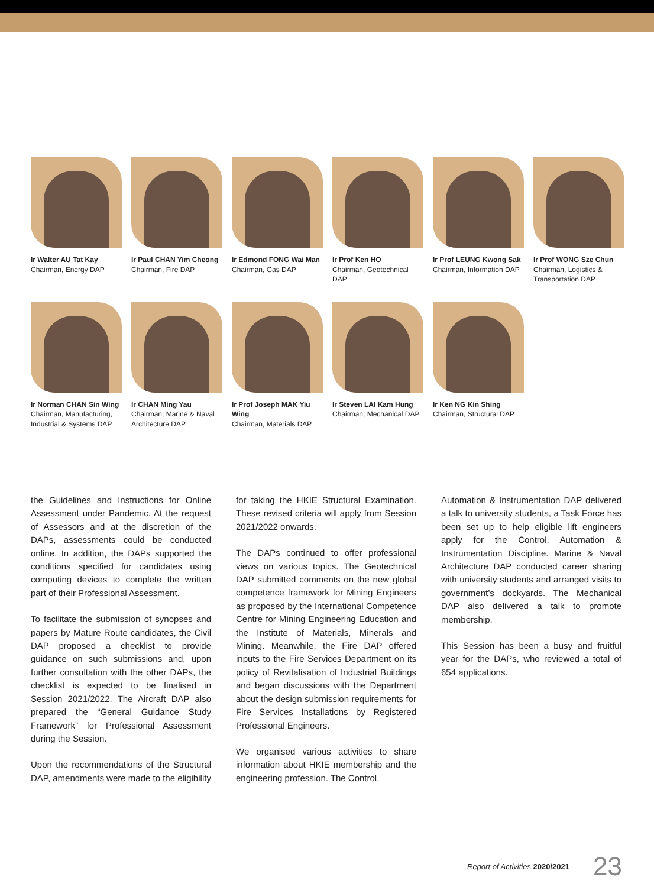Ir Walter AU Tat Kay
Chairman, Energy DAP
Ir Paul CHAN Yim Cheong
Chairman, Fire DAP
Ir Edmond FONG Wai Man
Chairman, Gas DAP
Ir Prof Ken HO
Chairman, Geotechnical DAP
Ir Prof LEUNG Kwong Sak
Chairman, Information DAP
Ir Prof WONG Sze Chun
Chairman, Logistics & Transportation DAP
Ir Norman CHAN Sin Wing
Chairman, Manufacturing, Industrial & Systems DAP
Ir CHAN Ming Yau
Chairman, Marine & Naval Architecture DAP
Ir Prof Joseph MAK Yiu Wing
Chairman, Materials DAP
Ir Steven LAI Kam Hung
Chairman, Mechanical DAP
Ir Ken NG Kin Shing
Chairman, Structural DAP
the Guidelines and Instructions for Online Assessment under Pandemic. At the request of Assessors and at the discretion of the DAPs, assessments could be conducted online. In addition, the DAPs supported the conditions specified for candidates using computing devices to complete the written part of their Professional Assessment.
To facilitate the submission of synopses and papers by Mature Route candidates, the Civil DAP proposed a checklist to provide guidance on such submissions and, upon further consultation with the other DAPs, the checklist is expected to be finalised in Session 2021/2022. The Aircraft DAP also prepared the “General Guidance Study Framework” for Professional Assessment during the Session.
Upon the recommendations of the Structural DAP, amendments were made to the eligibility
for taking the HKIE Structural Examination. These revised criteria will apply from Session 2021/2022 onwards.
The DAPs continued to offer professional views on various topics. The Geotechnical DAP submitted comments on the new global competence framework for Mining Engineers as proposed by the International Competence Centre for Mining Engineering Education and the Institute of Materials, Minerals and Mining. Meanwhile, the Fire DAP offered inputs to the Fire Services Department on its policy of Revitalisation of Industrial Buildings and began discussions with the Department about the design submission requirements for Fire Services Installations by Registered Professional Engineers.
We organised various activities to share information about HKIE membership and the engineering profession. The Control,
Automation & Instrumentation DAP delivered a talk to university students, a Task Force has been set up to help eligible lift engineers apply for the Control, Automation & Instrumentation Discipline. Marine & Naval Architecture DAP conducted career sharing with university students and arranged visits to government’s dockyards. The Mechanical DAP also delivered a talk to promote membership.
This Session has been a busy and fruitful year for the DAPs, who reviewed a total of 654 applications.
Report of Activities 2020/2021 23